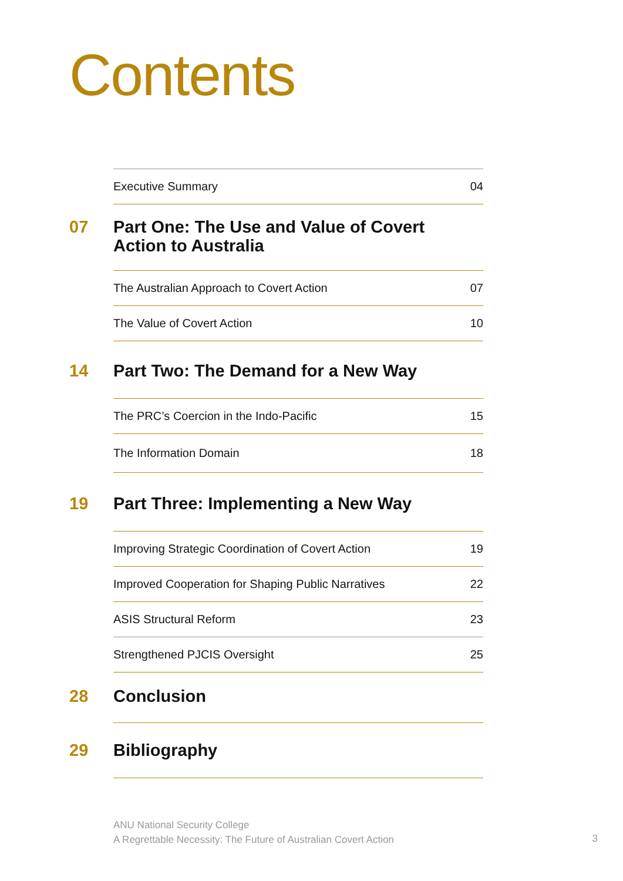Contents
Executive Summary 04
07 Part One: The Use and Value of Covert
Action to Australia
The Australian Approach to Covert Action 07
The Value of Covert Action 10
14 Part Two: The Demand for a New Way
The PRC’s Coercion in the Indo-Pacific 15
The Information Domain 18
19 Part Three: Implementing a New Way
Improving Strategic Coordination of Covert Action 19
Improved Cooperation for Shaping Public Narratives 22
ASIS Structural Reform 23
Strengthened PJCIS Oversight 25
28 Conclusion
29 Bibliography
ANU National Security College
A Regrettable Necessity: The Future of Australian Covert Action
3